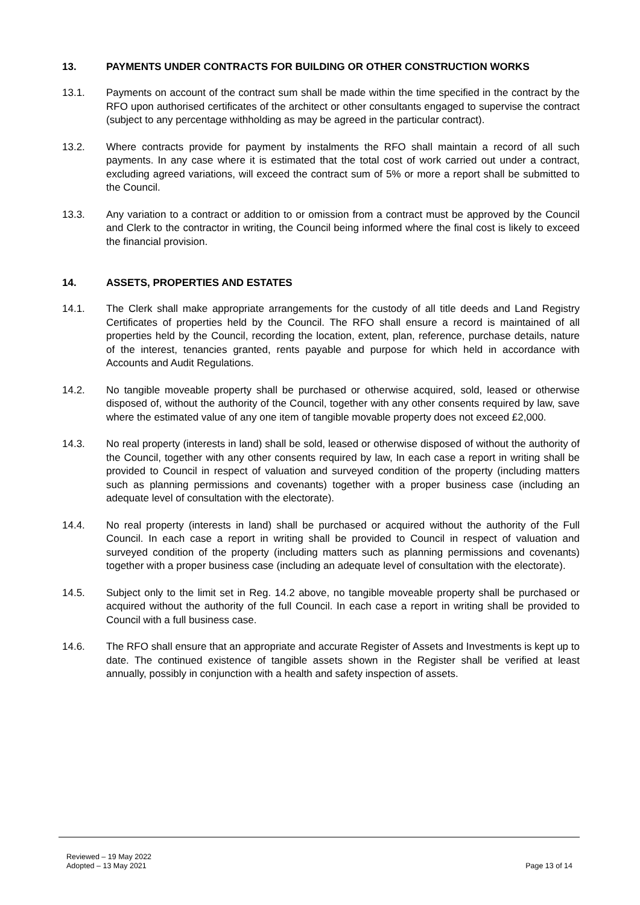13. PAYMENTS UNDER CONTRACTS FOR BUILDING OR OTHER CONSTRUCTION WORKS
13.1. Payments on account of the contract sum shall be made within the time specified in the contract by the RFO upon authorised certificates of the architect or other consultants engaged to supervise the contract (subject to any percentage withholding as may be agreed in the particular contract).
13.2. Where contracts provide for payment by instalments the RFO shall maintain a record of all such payments. In any case where it is estimated that the total cost of work carried out under a contract, excluding agreed variations, will exceed the contract sum of 5% or more a report shall be submitted to the Council.
13.3. Any variation to a contract or addition to or omission from a contract must be approved by the Council and Clerk to the contractor in writing, the Council being informed where the final cost is likely to exceed the financial provision.
14. ASSETS, PROPERTIES AND ESTATES
14.1. The Clerk shall make appropriate arrangements for the custody of all title deeds and Land Registry Certificates of properties held by the Council. The RFO shall ensure a record is maintained of all properties held by the Council, recording the location, extent, plan, reference, purchase details, nature of the interest, tenancies granted, rents payable and purpose for which held in accordance with Accounts and Audit Regulations.
14.2. No tangible moveable property shall be purchased or otherwise acquired, sold, leased or otherwise disposed of, without the authority of the Council, together with any other consents required by law, save where the estimated value of any one item of tangible movable property does not exceed £2,000.
14.3. No real property (interests in land) shall be sold, leased or otherwise disposed of without the authority of the Council, together with any other consents required by law, In each case a report in writing shall be provided to Council in respect of valuation and surveyed condition of the property (including matters such as planning permissions and covenants) together with a proper business case (including an adequate level of consultation with the electorate).
14.4. No real property (interests in land) shall be purchased or acquired without the authority of the Full Council. In each case a report in writing shall be provided to Council in respect of valuation and surveyed condition of the property (including matters such as planning permissions and covenants) together with a proper business case (including an adequate level of consultation with the electorate).
14.5. Subject only to the limit set in Reg. 14.2 above, no tangible moveable property shall be purchased or acquired without the authority of the full Council. In each case a report in writing shall be provided to Council with a full business case.
14.6. The RFO shall ensure that an appropriate and accurate Register of Assets and Investments is kept up to date. The continued existence of tangible assets shown in the Register shall be verified at least annually, possibly in conjunction with a health and safety inspection of assets.
Reviewed – 19 May 2022
Adopted – 13 May 2021
Page 13 of 14